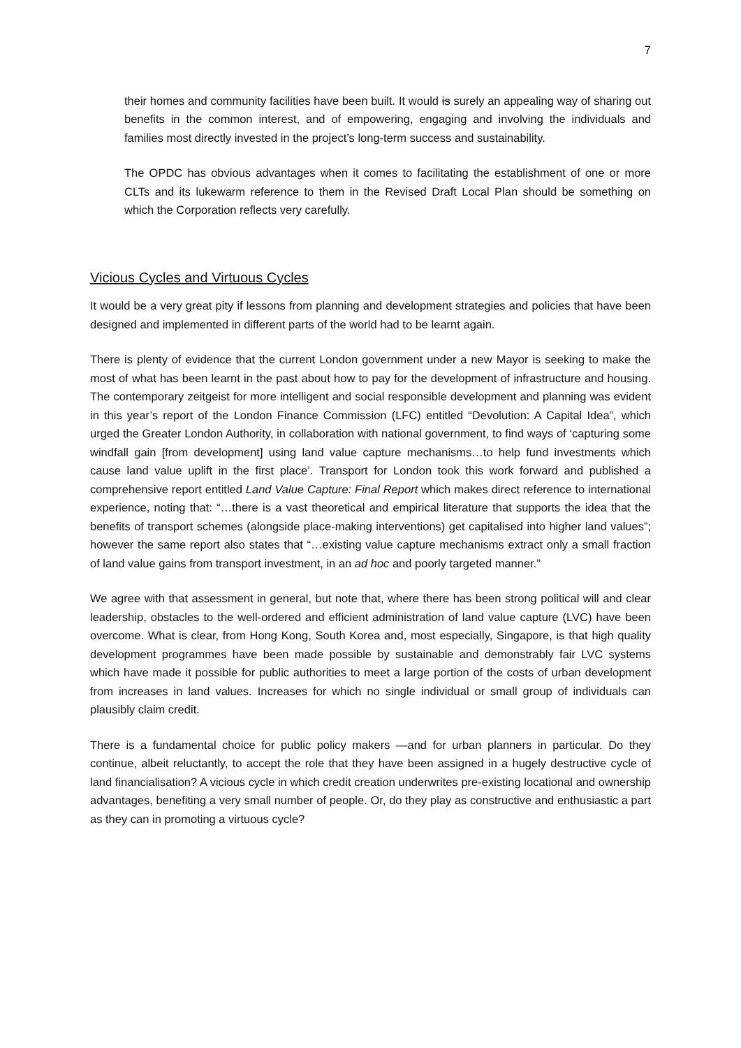7
their homes and community facilities have been built. It would is surely an appealing way of sharing out benefits in the common interest, and of empowering, engaging and involving the individuals and families most directly invested in the project’s long-term success and sustainability.
The OPDC has obvious advantages when it comes to facilitating the establishment of one or more CLTs and its lukewarm reference to them in the Revised Draft Local Plan should be something on which the Corporation reflects very carefully.
Vicious Cycles and Virtuous Cycles
It would be a very great pity if lessons from planning and development strategies and policies that have been designed and implemented in different parts of the world had to be learnt again.
There is plenty of evidence that the current London government under a new Mayor is seeking to make the most of what has been learnt in the past about how to pay for the development of infrastructure and housing. The contemporary zeitgeist for more intelligent and social responsible development and planning was evident in this year’s report of the London Finance Commission (LFC) entitled “Devolution: A Capital Idea”, which urged the Greater London Authority, in collaboration with national government, to find ways of ‘capturing some windfall gain [from development] using land value capture mechanisms…to help fund investments which cause land value uplift in the first place’. Transport for London took this work forward and published a comprehensive report entitled Land Value Capture: Final Report which makes direct reference to international experience, noting that: “…there is a vast theoretical and empirical literature that supports the idea that the benefits of transport schemes (alongside place-making interventions) get capitalised into higher land values”; however the same report also states that “…existing value capture mechanisms extract only a small fraction of land value gains from transport investment, in an ad hoc and poorly targeted manner.”
We agree with that assessment in general, but note that, where there has been strong political will and clear leadership, obstacles to the well-ordered and efficient administration of land value capture (LVC) have been overcome. What is clear, from Hong Kong, South Korea and, most especially, Singapore, is that high quality development programmes have been made possible by sustainable and demonstrably fair LVC systems which have made it possible for public authorities to meet a large portion of the costs of urban development from increases in land values. Increases for which no single individual or small group of individuals can plausibly claim credit.
There is a fundamental choice for public policy makers —and for urban planners in particular. Do they continue, albeit reluctantly, to accept the role that they have been assigned in a hugely destructive cycle of land financialisation? A vicious cycle in which credit creation underwrites pre-existing locational and ownership advantages, benefiting a very small number of people. Or, do they play as constructive and enthusiastic a part as they can in promoting a virtuous cycle?